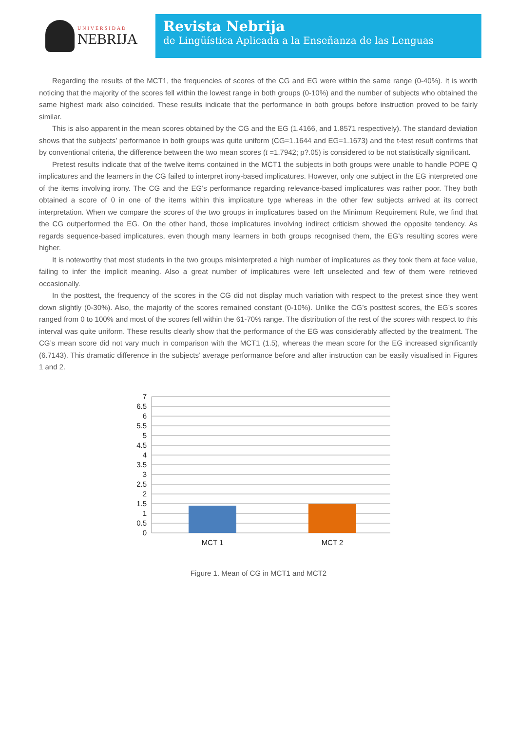UNIVERSIDAD
NEBRIJA
Revista Nebrija
de Lingüística Aplicada a la Enseñanza de las Lenguas
Regarding the results of the MCT1, the frequencies of scores of the CG and EG were within the same range (0-40%). It is worth noticing that the majority of the scores fell within the lowest range in both groups (0-10%) and the number of subjects who obtained the same highest mark also coincided. These results indicate that the performance in both groups before instruction proved to be fairly similar.
This is also apparent in the mean scores obtained by the CG and the EG (1.4166, and 1.8571 respectively). The standard deviation shows that the subjects’ performance in both groups was quite uniform (CG=1.1644 and EG=1.1673) and the t-test result confirms that by conventional criteria, the difference between the two mean scores (t =1.7942; p?.05) is considered to be not statistically significant.
Pretest results indicate that of the twelve items contained in the MCT1 the subjects in both groups were unable to handle POPE Q implicatures and the learners in the CG failed to interpret irony-based implicatures. However, only one subject in the EG interpreted one of the items involving irony. The CG and the EG’s performance regarding relevance-based implicatures was rather poor. They both obtained a score of 0 in one of the items within this implicature type whereas in the other few subjects arrived at its correct interpretation. When we compare the scores of the two groups in implicatures based on the Minimum Requirement Rule, we find that the CG outperformed the EG. On the other hand, those implicatures involving indirect criticism showed the opposite tendency. As regards sequence-based implicatures, even though many learners in both groups recognised them, the EG’s resulting scores were higher.
It is noteworthy that most students in the two groups misinterpreted a high number of implicatures as they took them at face value, failing to infer the implicit meaning. Also a great number of implicatures were left unselected and few of them were retrieved occasionally.
In the posttest, the frequency of the scores in the CG did not display much variation with respect to the pretest since they went down slightly (0-30%). Also, the majority of the scores remained constant (0-10%). Unlike the CG’s posttest scores, the EG’s scores ranged from 0 to 100% and most of the scores fell within the 61-70% range. The distribution of the rest of the scores with respect to this interval was quite uniform. These results clearly show that the performance of the EG was considerably affected by the treatment. The CG’s mean score did not vary much in comparison with the MCT1 (1.5), whereas the mean score for the EG increased significantly (6.7143). This dramatic difference in the subjects’ average performance before and after instruction can be easily visualised in Figures 1 and 2.
7
6.5
6
5.5
5
4.5
4
3.5
3
2.5
2
1.5
1
0.5
0
MCT 1
MCT 2
Figure 1. Mean of CG in MCT1 and MCT2